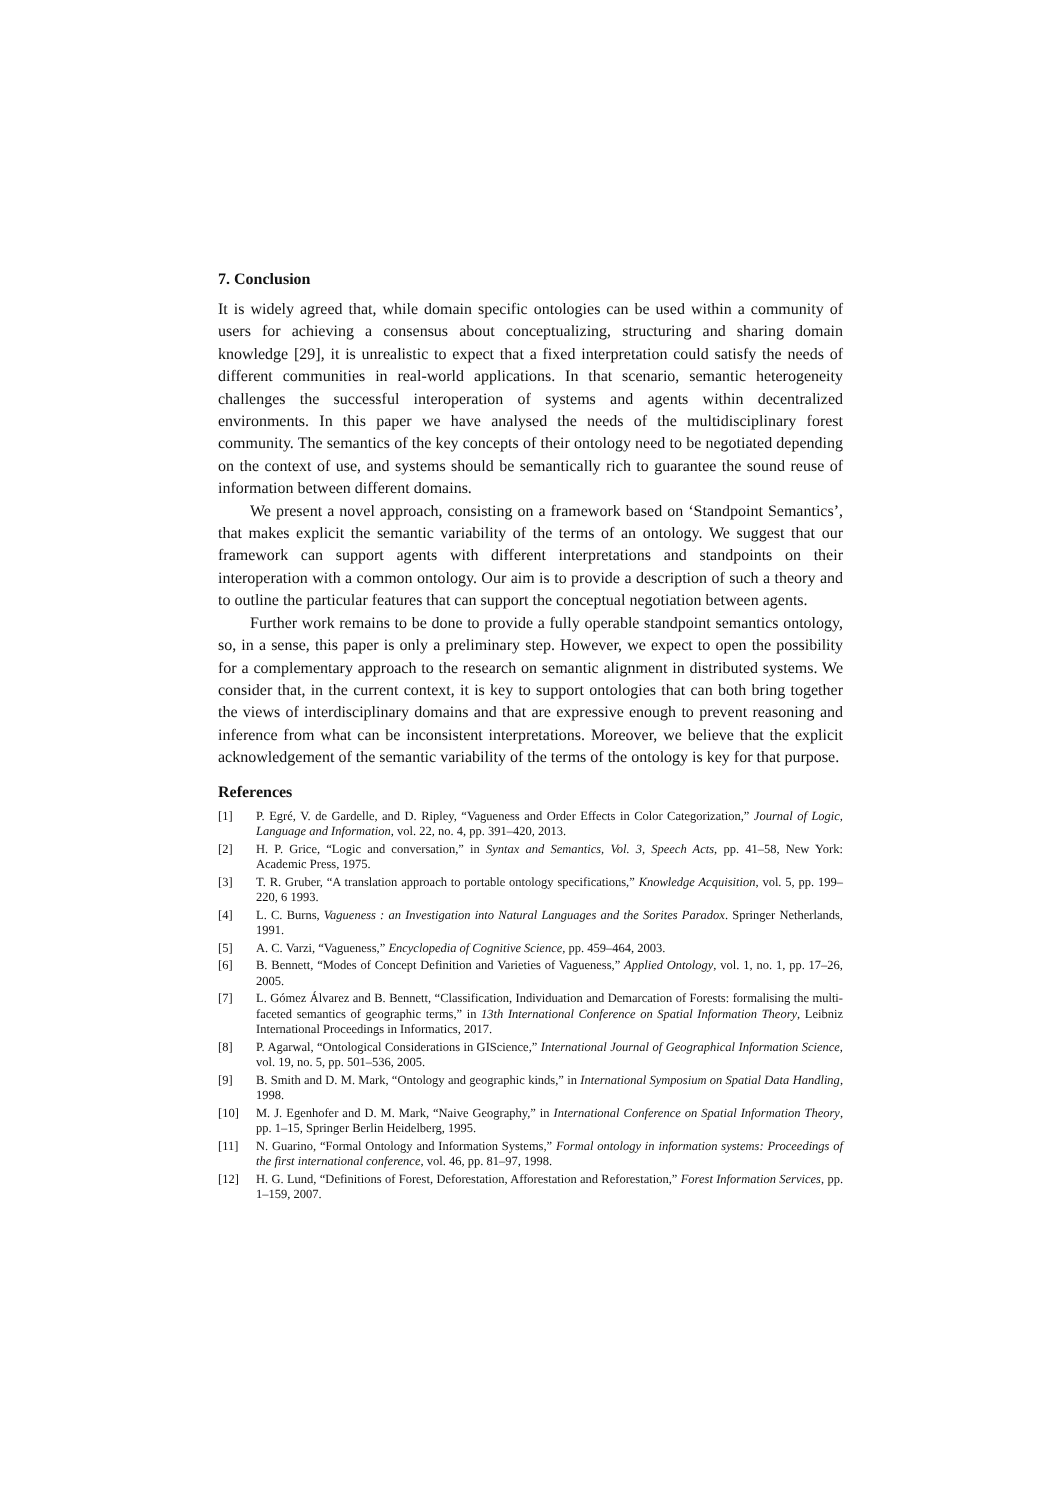7. Conclusion
It is widely agreed that, while domain specific ontologies can be used within a community of users for achieving a consensus about conceptualizing, structuring and sharing domain knowledge [29], it is unrealistic to expect that a fixed interpretation could satisfy the needs of different communities in real-world applications. In that scenario, semantic heterogeneity challenges the successful interoperation of systems and agents within decentralized environments. In this paper we have analysed the needs of the multidisciplinary forest community. The semantics of the key concepts of their ontology need to be negotiated depending on the context of use, and systems should be semantically rich to guarantee the sound reuse of information between different domains.
We present a novel approach, consisting on a framework based on ‘Standpoint Semantics’, that makes explicit the semantic variability of the terms of an ontology. We suggest that our framework can support agents with different interpretations and standpoints on their interoperation with a common ontology. Our aim is to provide a description of such a theory and to outline the particular features that can support the conceptual negotiation between agents.
Further work remains to be done to provide a fully operable standpoint semantics ontology, so, in a sense, this paper is only a preliminary step. However, we expect to open the possibility for a complementary approach to the research on semantic alignment in distributed systems. We consider that, in the current context, it is key to support ontologies that can both bring together the views of interdisciplinary domains and that are expressive enough to prevent reasoning and inference from what can be inconsistent interpretations. Moreover, we believe that the explicit acknowledgement of the semantic variability of the terms of the ontology is key for that purpose.
References
[1] P. Egré, V. de Gardelle, and D. Ripley, “Vagueness and Order Effects in Color Categorization,” Journal of Logic, Language and Information, vol. 22, no. 4, pp. 391–420, 2013.
[2] H. P. Grice, “Logic and conversation,” in Syntax and Semantics, Vol. 3, Speech Acts, pp. 41–58, New York: Academic Press, 1975.
[3] T. R. Gruber, “A translation approach to portable ontology specifications,” Knowledge Acquisition, vol. 5, pp. 199–220, 6 1993.
[4] L. C. Burns, Vagueness : an Investigation into Natural Languages and the Sorites Paradox. Springer Netherlands, 1991.
[5] A. C. Varzi, “Vagueness,” Encyclopedia of Cognitive Science, pp. 459–464, 2003.
[6] B. Bennett, “Modes of Concept Definition and Varieties of Vagueness,” Applied Ontology, vol. 1, no. 1, pp. 17–26, 2005.
[7] L. Gómez Álvarez and B. Bennett, “Classification, Individuation and Demarcation of Forests: formalising the multi-faceted semantics of geographic terms,” in 13th International Conference on Spatial Information Theory, Leibniz International Proceedings in Informatics, 2017.
[8] P. Agarwal, “Ontological Considerations in GIScience,” International Journal of Geographical Information Science, vol. 19, no. 5, pp. 501–536, 2005.
[9] B. Smith and D. M. Mark, “Ontology and geographic kinds,” in International Symposium on Spatial Data Handling, 1998.
[10] M. J. Egenhofer and D. M. Mark, “Naive Geography,” in International Conference on Spatial Information Theory, pp. 1–15, Springer Berlin Heidelberg, 1995.
[11] N. Guarino, “Formal Ontology and Information Systems,” Formal ontology in information systems: Proceedings of the first international conference, vol. 46, pp. 81–97, 1998.
[12] H. G. Lund, “Definitions of Forest, Deforestation, Afforestation and Reforestation,” Forest Information Services, pp. 1–159, 2007.